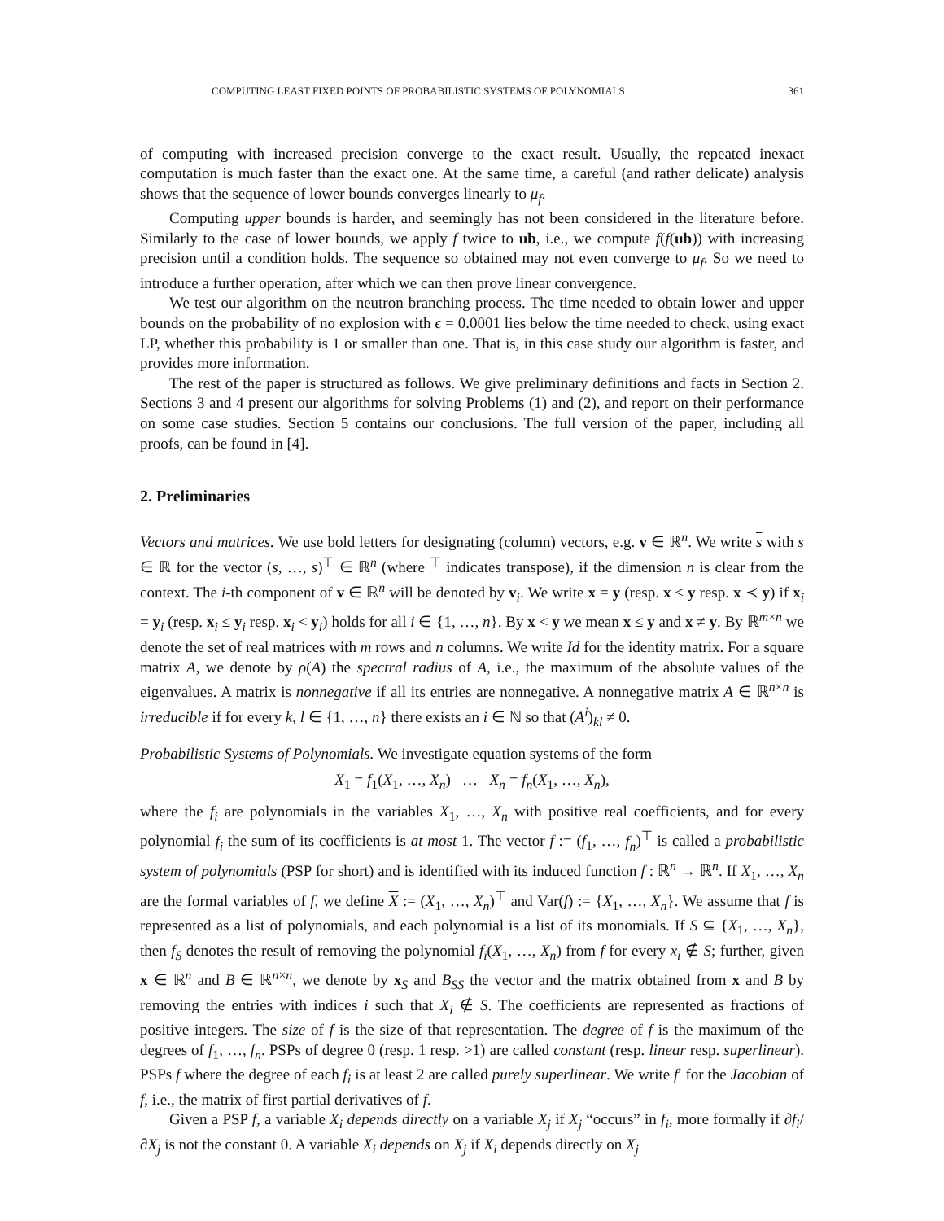COMPUTING LEAST FIXED POINTS OF PROBABILISTIC SYSTEMS OF POLYNOMIALS 361
of computing with increased precision converge to the exact result. Usually, the repeated inexact computation is much faster than the exact one. At the same time, a careful (and rather delicate) analysis shows that the sequence of lower bounds converges linearly to μ<sub>f</sub>.
Computing upper bounds is harder, and seemingly has not been considered in the literature before. Similarly to the case of lower bounds, we apply f twice to ub, i.e., we compute f(f(ub)) with increasing precision until a condition holds. The sequence so obtained may not even converge to μ<sub>f</sub>. So we need to introduce a further operation, after which we can then prove linear convergence.
We test our algorithm on the neutron branching process. The time needed to obtain lower and upper bounds on the probability of no explosion with ϵ = 0.0001 lies below the time needed to check, using exact LP, whether this probability is 1 or smaller than one. That is, in this case study our algorithm is faster, and provides more information.
The rest of the paper is structured as follows. We give preliminary definitions and facts in Section 2. Sections 3 and 4 present our algorithms for solving Problems (1) and (2), and report on their performance on some case studies. Section 5 contains our conclusions. The full version of the paper, including all proofs, can be found in [4].
2. Preliminaries
Vectors and matrices. We use bold letters for designating (column) vectors, e.g. v ∈ ℝ<sup>n</sup>. We write s with s ∈ ℝ for the vector (s, …, s)<sup>⊤</sup> ∈ ℝ<sup>n</sup> (where <sup>⊤</sup> indicates transpose), if the dimension n is clear from the context. The i-th component of v ∈ ℝ<sup>n</sup> will be denoted by v<sub>i</sub>. We write x = y (resp. x ≤ y resp. x ≺ y) if x<sub>i</sub> = y<sub>i</sub> (resp. x<sub>i</sub> ≤ y<sub>i</sub> resp. x<sub>i</sub> < y<sub>i</sub>) holds for all i ∈ {1, …, n}. By x < y we mean x ≤ y and x ≠ y. By ℝ<sup>m×n</sup> we denote the set of real matrices with m rows and n columns. We write Id for the identity matrix. For a square matrix A, we denote by ρ(A) the spectral radius of A, i.e., the maximum of the absolute values of the eigenvalues. A matrix is nonnegative if all its entries are nonnegative. A nonnegative matrix A ∈ ℝ<sup>n×n</sup> is irreducible if for every k, l ∈ {1, …, n} there exists an i ∈ ℕ so that (A<sup>i</sup>)<sub>kl</sub> ≠ 0.
Probabilistic Systems of Polynomials. We investigate equation systems of the form
X<sub>1</sub> = f<sub>1</sub>(X<sub>1</sub>, …, X<sub>n</sub>) … X<sub>n</sub> = f<sub>n</sub>(X<sub>1</sub>, …, X<sub>n</sub>),
where the f<sub>i</sub> are polynomials in the variables X<sub>1</sub>, …, X<sub>n</sub> with positive real coefficients, and for every polynomial f<sub>i</sub> the sum of its coefficients is at most 1. The vector f := (f<sub>1</sub>, …, f<sub>n</sub>)<sup>⊤</sup> is called a probabilistic system of polynomials (PSP for short) and is identified with its induced function f : ℝ<sup>n</sup> → ℝ<sup>n</sup>. If X<sub>1</sub>, …, X<sub>n</sub> are the formal variables of f, we define X := (X<sub>1</sub>, …, X<sub>n</sub>)<sup>⊤</sup> and Var(f) := {X<sub>1</sub>, …, X<sub>n</sub>}. We assume that f is represented as a list of polynomials, and each polynomial is a list of its monomials. If S ⊆ {X<sub>1</sub>, …, X<sub>n</sub>}, then f<sub>S</sub> denotes the result of removing the polynomial f<sub>i</sub>(X<sub>1</sub>, …, X<sub>n</sub>) from f for every x<sub>i</sub> ∉ S; further, given x ∈ ℝ<sup>n</sup> and B ∈ ℝ<sup>n×n</sup>, we denote by x<sub>S</sub> and B<sub>SS</sub> the vector and the matrix obtained from x and B by removing the entries with indices i such that X<sub>i</sub> ∉ S. The coefficients are represented as fractions of positive integers. The size of f is the size of that representation. The degree of f is the maximum of the degrees of f<sub>1</sub>, …, f<sub>n</sub>. PSPs of degree 0 (resp. 1 resp. >1) are called constant (resp. linear resp. superlinear). PSPs f where the degree of each f<sub>i</sub> is at least 2 are called purely superlinear. We write f′ for the Jacobian of f, i.e., the matrix of first partial derivatives of f.
Given a PSP f, a variable X<sub>i</sub> depends directly on a variable X<sub>j</sub> if X<sub>j</sub> “occurs” in f<sub>i</sub>, more formally if ∂f<sub>i</sub>/∂X<sub>j</sub> is not the constant 0. A variable X<sub>i</sub> depends on X<sub>j</sub> if X<sub>i</sub> depends directly on X<sub>j</sub>